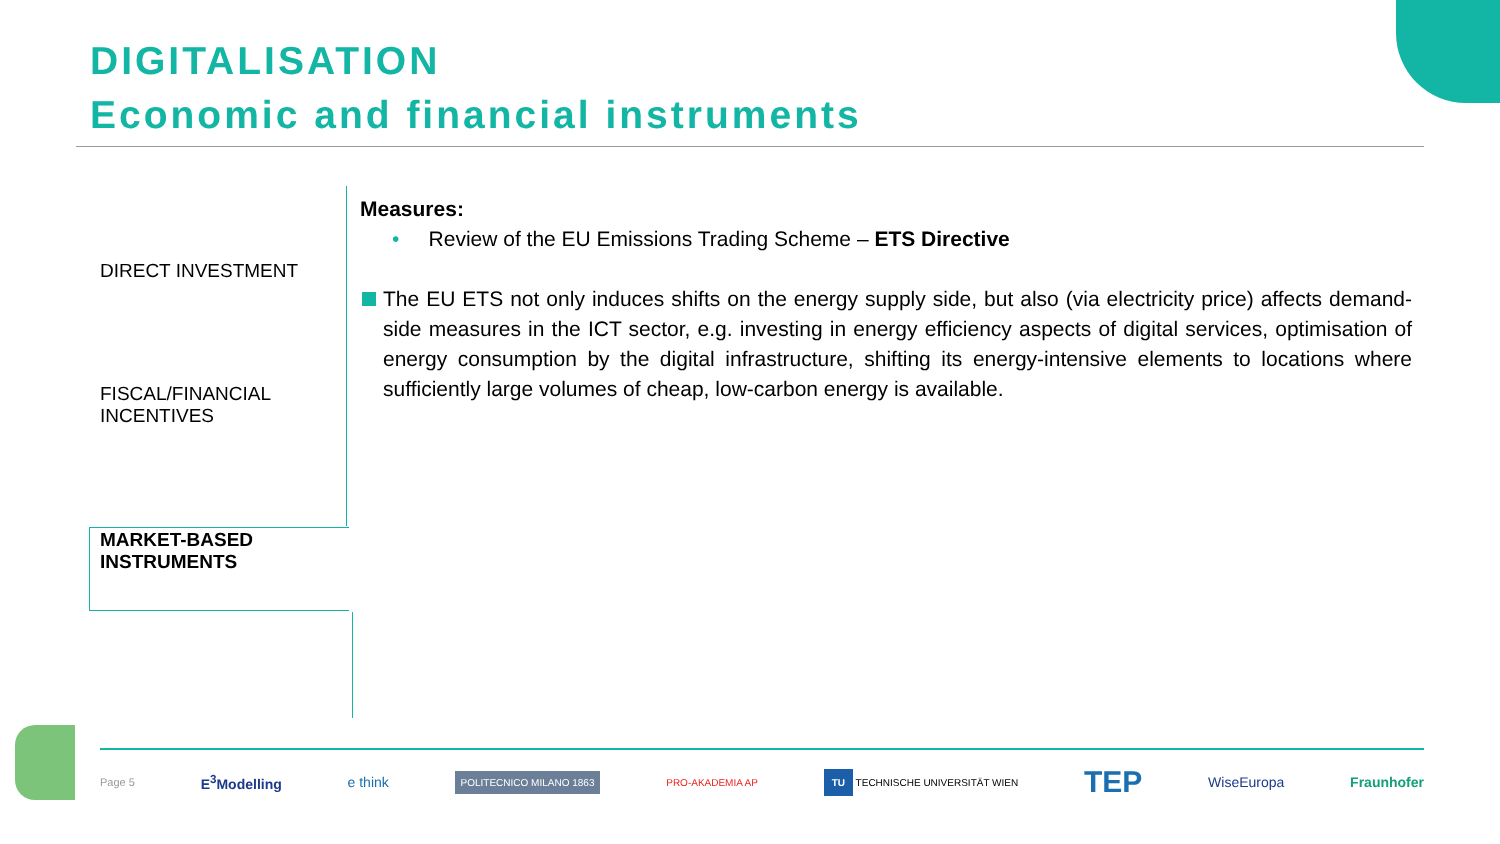DIGITALISATION
Economic and financial instruments
DIRECT INVESTMENT
FISCAL/FINANCIAL
INCENTIVES
MARKET-BASED
INSTRUMENTS
Measures:
• Review of the EU Emissions Trading Scheme – ETS Directive
The EU ETS not only induces shifts on the energy supply side, but also (via electricity price) affects demand-side measures in the ICT sector, e.g. investing in energy efficiency aspects of digital services, optimisation of energy consumption by the digital infrastructure, shifting its energy-intensive elements to locations where sufficiently large volumes of cheap, low-carbon energy is available.
Page 5 E<sup>3</sup>Modelling e think POLITECNICO MILANO 1863 PRO-AKADEMIA AP TU TECHNISCHE UNIVERSITÄT WIEN TEP WiseEuropa Fraunhofer